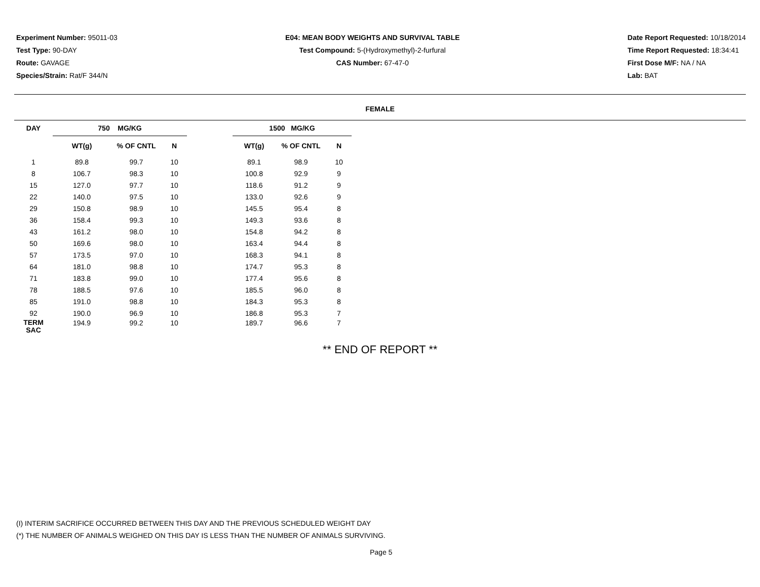Experiment Number: 95011-03
Test Type: 90-DAY
Route: GAVAGE
Species/Strain: Rat/F 344/N
E04: MEAN BODY WEIGHTS AND SURVIVAL TABLE
Test Compound: 5-(Hydroxymethyl)-2-furfural
CAS Number: 67-47-0
Date Report Requested: 10/18/2014
Time Report Requested: 18:34:41
First Dose M/F: NA / NA
Lab: BAT
FEMALE
| DAY | 750 MG/KG | | | | 1500 MG/KG | | |
| | WT(g) | % OF CNTL | N | | WT(g) | % OF CNTL | N |
| 1 | 89.8 | 99.7 | 10 | | 89.1 | 98.9 | 10 |
| 8 | 106.7 | 98.3 | 10 | | 100.8 | 92.9 | 9 |
| 15 | 127.0 | 97.7 | 10 | | 118.6 | 91.2 | 9 |
| 22 | 140.0 | 97.5 | 10 | | 133.0 | 92.6 | 9 |
| 29 | 150.8 | 98.9 | 10 | | 145.5 | 95.4 | 8 |
| 36 | 158.4 | 99.3 | 10 | | 149.3 | 93.6 | 8 |
| 43 | 161.2 | 98.0 | 10 | | 154.8 | 94.2 | 8 |
| 50 | 169.6 | 98.0 | 10 | | 163.4 | 94.4 | 8 |
| 57 | 173.5 | 97.0 | 10 | | 168.3 | 94.1 | 8 |
| 64 | 181.0 | 98.8 | 10 | | 174.7 | 95.3 | 8 |
| 71 | 183.8 | 99.0 | 10 | | 177.4 | 95.6 | 8 |
| 78 | 188.5 | 97.6 | 10 | | 185.5 | 96.0 | 8 |
| 85 | 191.0 | 98.8 | 10 | | 184.3 | 95.3 | 8 |
| 92 | 190.0 | 96.9 | 10 | | 186.8 | 95.3 | 7 |
| TERM SAC | 194.9 | 99.2 | 10 | | 189.7 | 96.6 | 7 |
** END OF REPORT **
(I) INTERIM SACRIFICE OCCURRED BETWEEN THIS DAY AND THE PREVIOUS SCHEDULED WEIGHT DAY
(*) THE NUMBER OF ANIMALS WEIGHED ON THIS DAY IS LESS THAN THE NUMBER OF ANIMALS SURVIVING.
Page 5